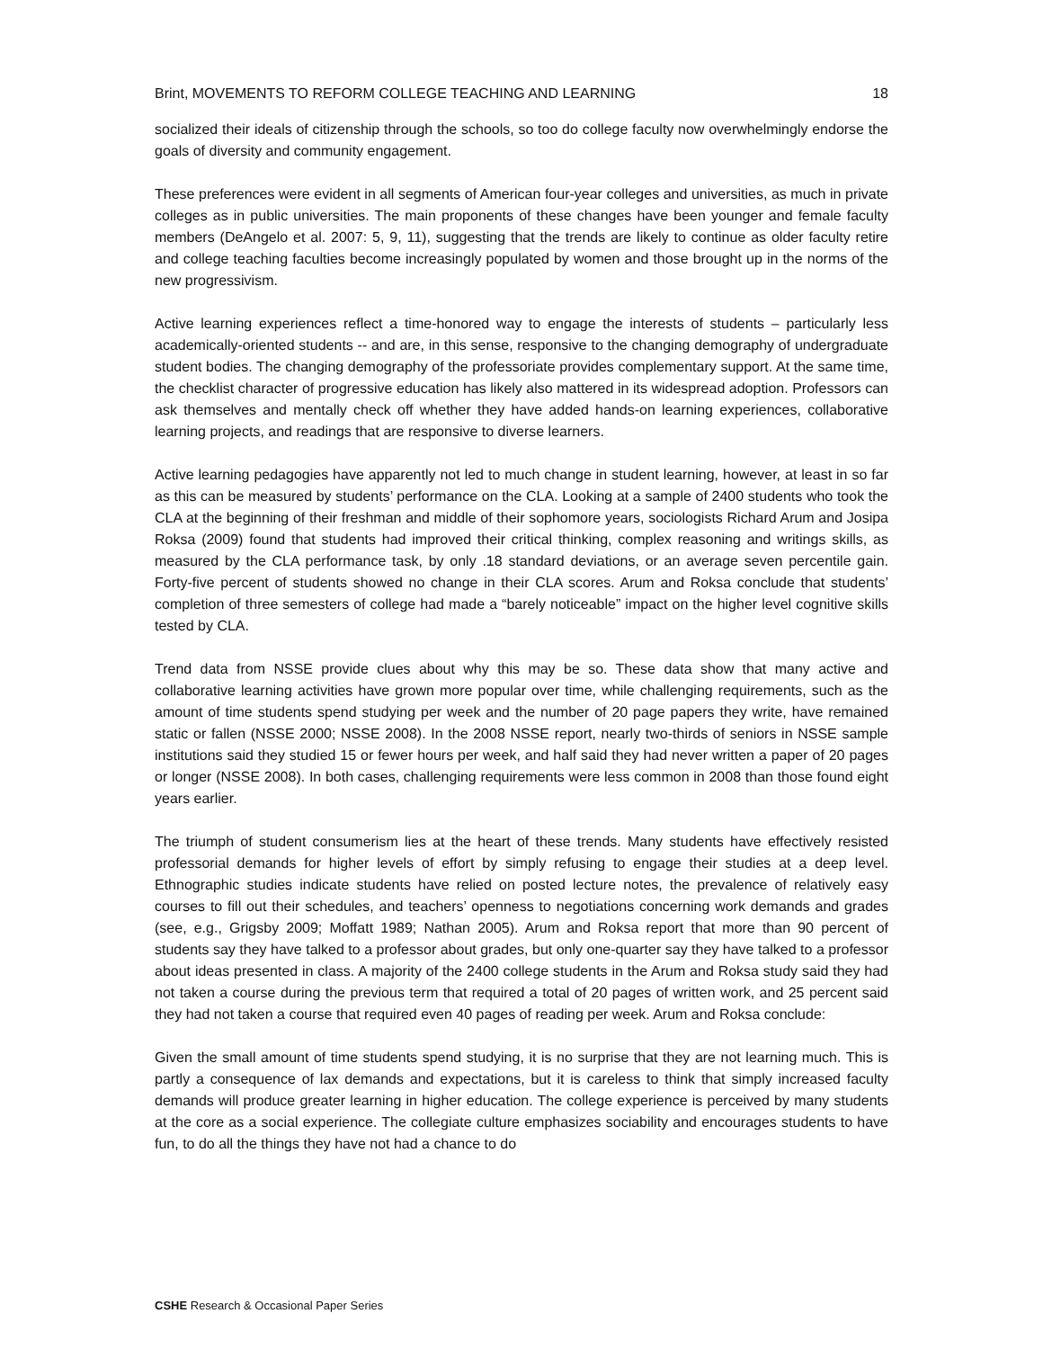Brint, MOVEMENTS TO REFORM COLLEGE TEACHING AND LEARNING 18
socialized their ideals of citizenship through the schools, so too do college faculty now overwhelmingly endorse the goals of diversity and community engagement.
These preferences were evident in all segments of American four-year colleges and universities, as much in private colleges as in public universities. The main proponents of these changes have been younger and female faculty members (DeAngelo et al. 2007: 5, 9, 11), suggesting that the trends are likely to continue as older faculty retire and college teaching faculties become increasingly populated by women and those brought up in the norms of the new progressivism.
Active learning experiences reflect a time-honored way to engage the interests of students – particularly less academically-oriented students -- and are, in this sense, responsive to the changing demography of undergraduate student bodies. The changing demography of the professoriate provides complementary support. At the same time, the checklist character of progressive education has likely also mattered in its widespread adoption. Professors can ask themselves and mentally check off whether they have added hands-on learning experiences, collaborative learning projects, and readings that are responsive to diverse learners.
Active learning pedagogies have apparently not led to much change in student learning, however, at least in so far as this can be measured by students’ performance on the CLA. Looking at a sample of 2400 students who took the CLA at the beginning of their freshman and middle of their sophomore years, sociologists Richard Arum and Josipa Roksa (2009) found that students had improved their critical thinking, complex reasoning and writings skills, as measured by the CLA performance task, by only .18 standard deviations, or an average seven percentile gain. Forty-five percent of students showed no change in their CLA scores. Arum and Roksa conclude that students’ completion of three semesters of college had made a “barely noticeable” impact on the higher level cognitive skills tested by CLA.
Trend data from NSSE provide clues about why this may be so. These data show that many active and collaborative learning activities have grown more popular over time, while challenging requirements, such as the amount of time students spend studying per week and the number of 20 page papers they write, have remained static or fallen (NSSE 2000; NSSE 2008). In the 2008 NSSE report, nearly two-thirds of seniors in NSSE sample institutions said they studied 15 or fewer hours per week, and half said they had never written a paper of 20 pages or longer (NSSE 2008). In both cases, challenging requirements were less common in 2008 than those found eight years earlier.
The triumph of student consumerism lies at the heart of these trends. Many students have effectively resisted professorial demands for higher levels of effort by simply refusing to engage their studies at a deep level. Ethnographic studies indicate students have relied on posted lecture notes, the prevalence of relatively easy courses to fill out their schedules, and teachers’ openness to negotiations concerning work demands and grades (see, e.g., Grigsby 2009; Moffatt 1989; Nathan 2005). Arum and Roksa report that more than 90 percent of students say they have talked to a professor about grades, but only one-quarter say they have talked to a professor about ideas presented in class. A majority of the 2400 college students in the Arum and Roksa study said they had not taken a course during the previous term that required a total of 20 pages of written work, and 25 percent said they had not taken a course that required even 40 pages of reading per week. Arum and Roksa conclude:
Given the small amount of time students spend studying, it is no surprise that they are not learning much. This is partly a consequence of lax demands and expectations, but it is careless to think that simply increased faculty demands will produce greater learning in higher education. The college experience is perceived by many students at the core as a social experience. The collegiate culture emphasizes sociability and encourages students to have fun, to do all the things they have not had a chance to do
CSHE Research & Occasional Paper Series